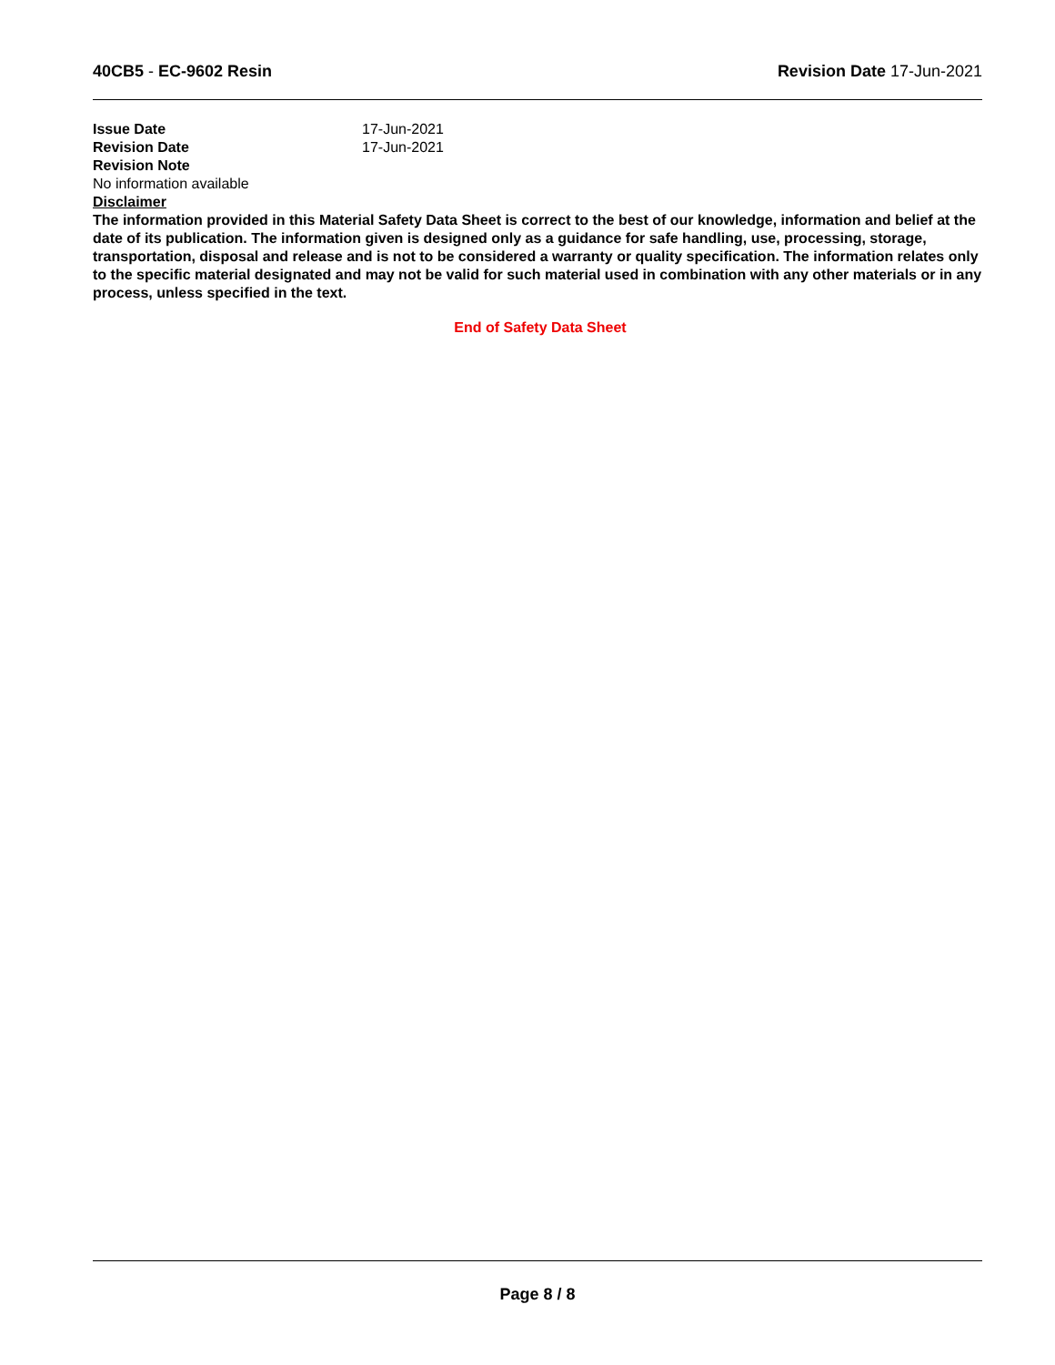40CB5 - EC-9602 Resin Revision Date 17-Jun-2021
Issue Date 17-Jun-2021
Revision Date 17-Jun-2021
Revision Note
No information available
Disclaimer
The information provided in this Material Safety Data Sheet is correct to the best of our knowledge, information and belief at the date of its publication. The information given is designed only as a guidance for safe handling, use, processing, storage, transportation, disposal and release and is not to be considered a warranty or quality specification. The information relates only to the specific material designated and may not be valid for such material used in combination with any other materials or in any process, unless specified in the text.
End of Safety Data Sheet
Page 8 / 8